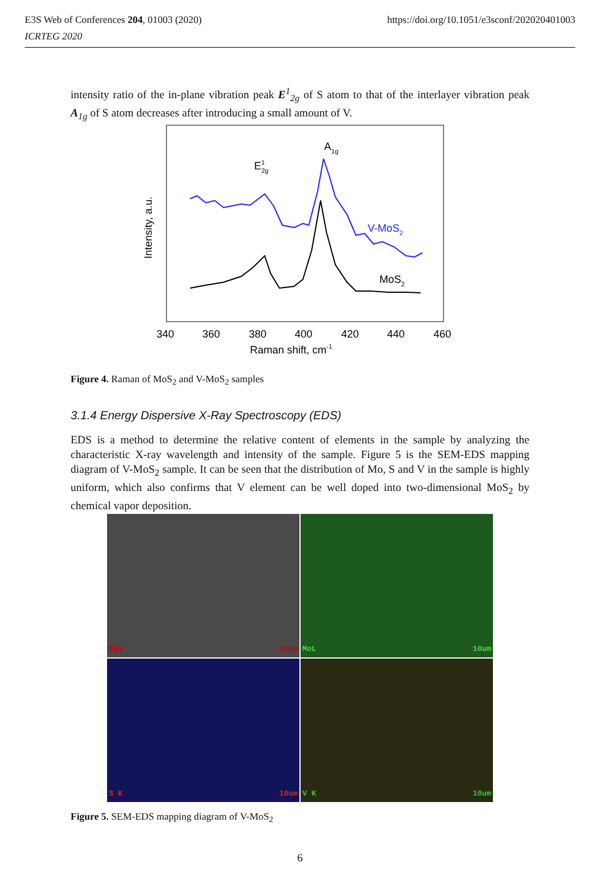https://doi.org/10.1051/e3sconf/202020401003 E3S Web of Conferences 204, 01003 (2020)
ICRTEG 2020
intensity ratio of the in-plane vibration peak E<sup>1</sup><sub>2g</sub> of S atom to that of the interlayer vibration peak A<sub>1g</sub> of S atom decreases after introducing a small amount of V.
E12g
A1g
V-MoS2
MoS2
Intensity, a.u.
340
360
380
400
420
440
460
Raman shift, cm-1
Figure 4. Raman of MoS<sub>2</sub> and V-MoS<sub>2</sub> samples
3.1.4 Energy Dispersive X-Ray Spectroscopy (EDS)
EDS is a method to determine the relative content of elements in the sample by analyzing the characteristic X-ray wavelength and intensity of the sample. Figure 5 is the SEM-EDS mapping diagram of V-MoS<sub>2</sub> sample. It can be seen that the distribution of Mo, S and V in the sample is highly uniform, which also confirms that V element can be well doped into two-dimensional MoS<sub>2</sub> by chemical vapor deposition.
SE1 10um
MoL 10um
S K 10um
V K 10um
Figure 5. SEM-EDS mapping diagram of V-MoS<sub>2</sub>
6